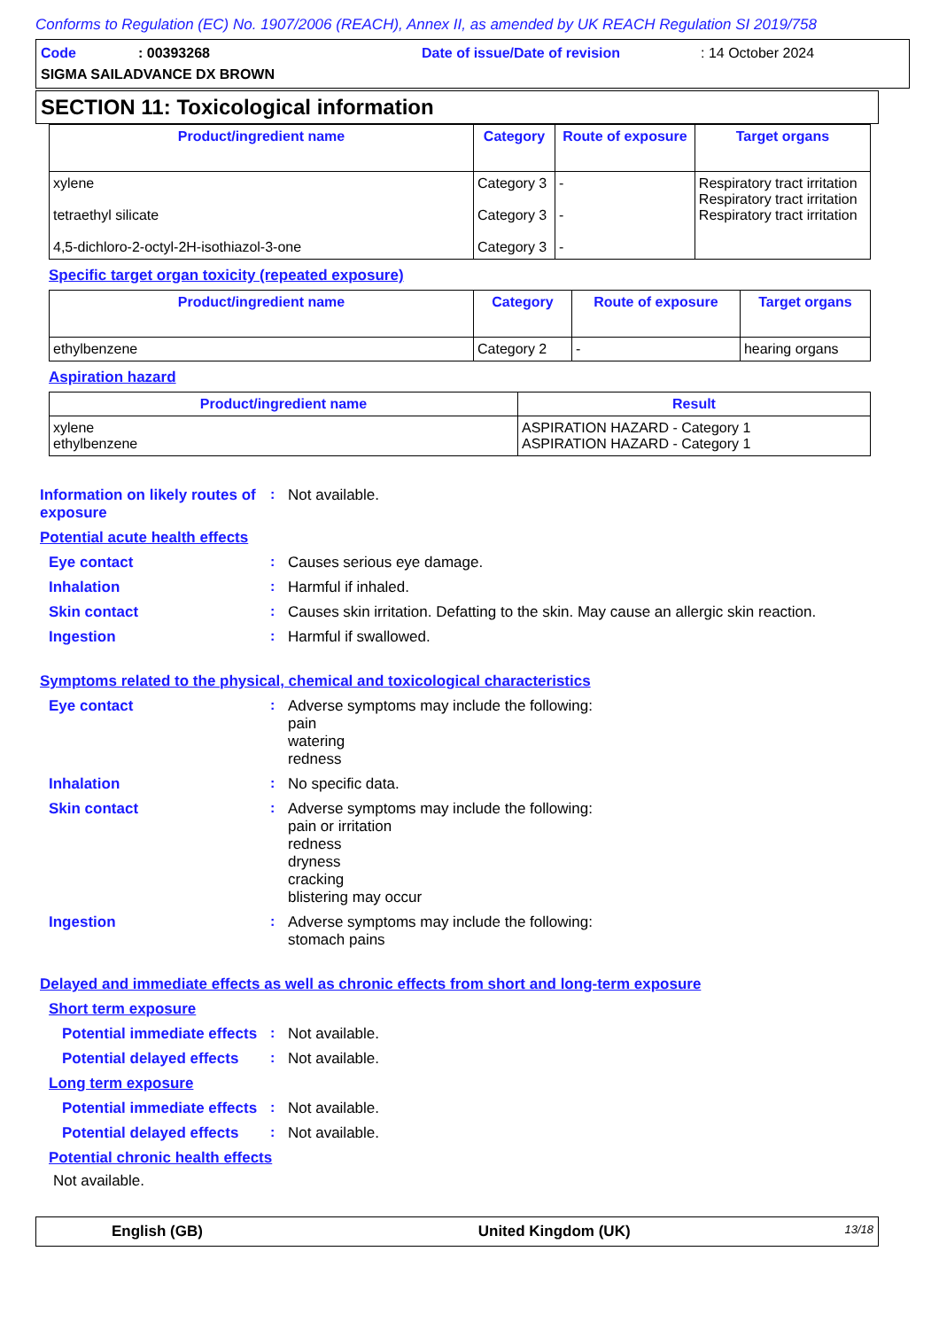Conforms to Regulation (EC) No. 1907/2006 (REACH), Annex II, as amended by UK REACH Regulation SI 2019/758
Code: 00393268 Date of issue/Date of revision: 14 October 2024
SIGMA SAILADVANCE DX BROWN
SECTION 11: Toxicological information
| Product/ingredient name | Category | Route of exposure | Target organs |
| --- | --- | --- | --- |
| xylene tetraethyl silicate 4,5-dichloro-2-octyl-2H-isothiazol-3-one | Category 3 Category 3 Category 3 | - - - | Respiratory tract irritation Respiratory tract irritation Respiratory tract irritation |
Specific target organ toxicity (repeated exposure)
| Product/ingredient name | Category | Route of exposure | Target organs |
| --- | --- | --- | --- |
| ethylbenzene | Category 2 | - | hearing organs |
Aspiration hazard
| Product/ingredient name | Result |
| --- | --- |
| xylene ethylbenzene | ASPIRATION HAZARD - Category 1 ASPIRATION HAZARD - Category 1 |
Information on likely routes of exposure
: Not available.
Potential acute health effects
Eye contact : Causes serious eye damage.
Inhalation : Harmful if inhaled.
Skin contact : Causes skin irritation. Defatting to the skin. May cause an allergic skin reaction.
Ingestion : Harmful if swallowed.
Symptoms related to the physical, chemical and toxicological characteristics
Eye contact : Adverse symptoms may include the following:
pain
watering
redness
Inhalation : No specific data.
Skin contact : Adverse symptoms may include the following:
pain or irritation
redness
dryness
cracking
blistering may occur
Ingestion : Adverse symptoms may include the following:
stomach pains
Delayed and immediate effects as well as chronic effects from short and long-term exposure
Short term exposure
Potential immediate effects
: Not available.
Potential delayed effects
: Not available.
Long term exposure
Potential immediate effects
: Not available.
Potential delayed effects
: Not available.
Potential chronic health effects
Not available.
English (GB) United Kingdom (UK) 13/18